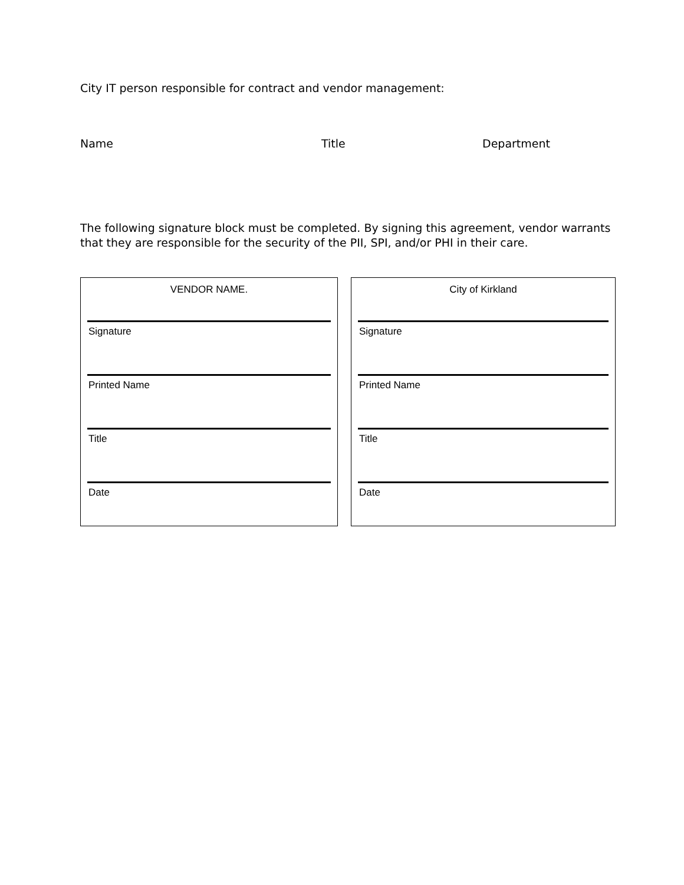City IT person responsible for contract and vendor management:
Name Title Department
The following signature block must be completed. By signing this agreement, vendor warrants that they are responsible for the security of the PII, SPI, and/or PHI in their care.
VENDOR NAME.
Signature
Printed Name
Title
Date
City of Kirkland
Signature
Printed Name
Title
Date